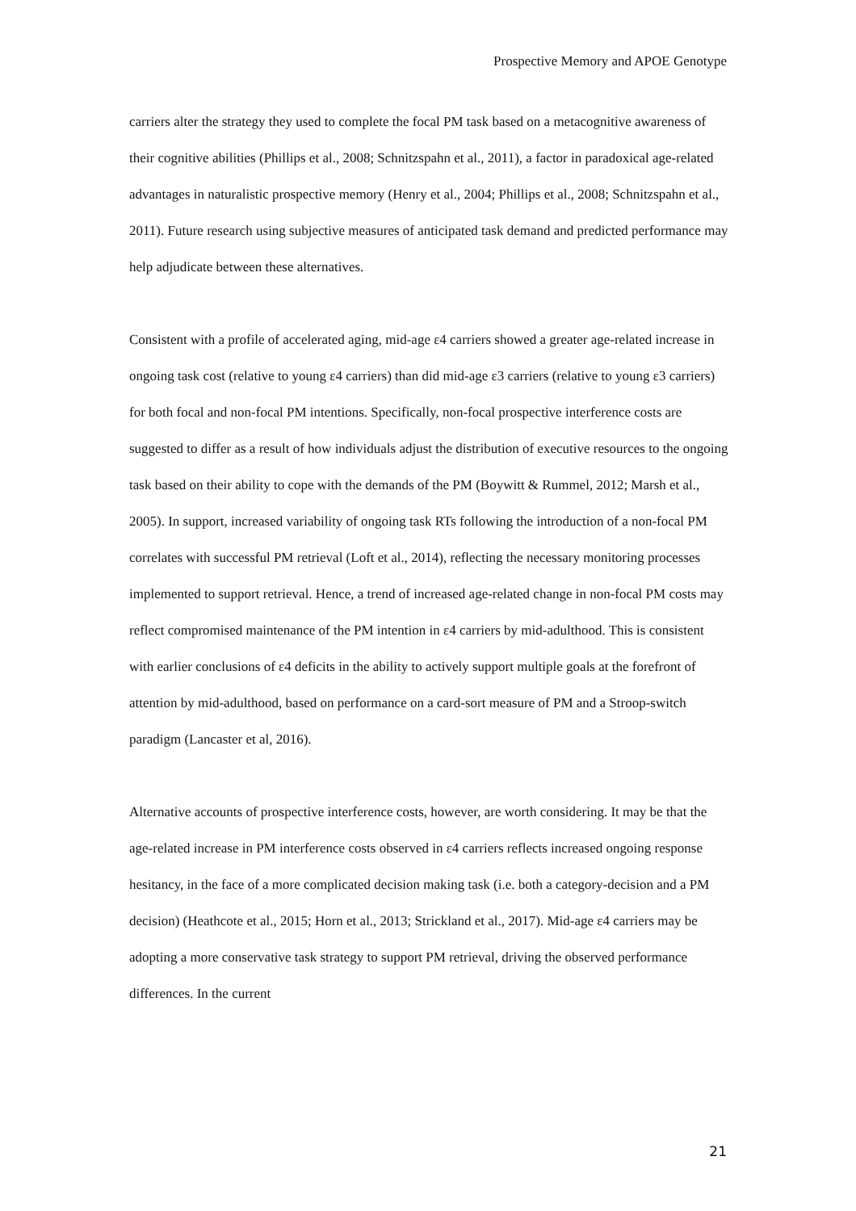Prospective Memory and APOE Genotype
carriers alter the strategy they used to complete the focal PM task based on a metacognitive awareness of their cognitive abilities (Phillips et al., 2008; Schnitzspahn et al., 2011), a factor in paradoxical age-related advantages in naturalistic prospective memory (Henry et al., 2004; Phillips et al., 2008; Schnitzspahn et al., 2011). Future research using subjective measures of anticipated task demand and predicted performance may help adjudicate between these alternatives.
Consistent with a profile of accelerated aging, mid-age ε4 carriers showed a greater age-related increase in ongoing task cost (relative to young ε4 carriers) than did mid-age ε3 carriers (relative to young ε3 carriers) for both focal and non-focal PM intentions. Specifically, non-focal prospective interference costs are suggested to differ as a result of how individuals adjust the distribution of executive resources to the ongoing task based on their ability to cope with the demands of the PM (Boywitt & Rummel, 2012; Marsh et al., 2005). In support, increased variability of ongoing task RTs following the introduction of a non-focal PM correlates with successful PM retrieval (Loft et al., 2014), reflecting the necessary monitoring processes implemented to support retrieval. Hence, a trend of increased age-related change in non-focal PM costs may reflect compromised maintenance of the PM intention in ε4 carriers by mid-adulthood. This is consistent with earlier conclusions of ε4 deficits in the ability to actively support multiple goals at the forefront of attention by mid-adulthood, based on performance on a card-sort measure of PM and a Stroop-switch paradigm (Lancaster et al, 2016).
Alternative accounts of prospective interference costs, however, are worth considering. It may be that the age-related increase in PM interference costs observed in ε4 carriers reflects increased ongoing response hesitancy, in the face of a more complicated decision making task (i.e. both a category-decision and a PM decision) (Heathcote et al., 2015; Horn et al., 2013; Strickland et al., 2017). Mid-age ε4 carriers may be adopting a more conservative task strategy to support PM retrieval, driving the observed performance differences. In the current
21